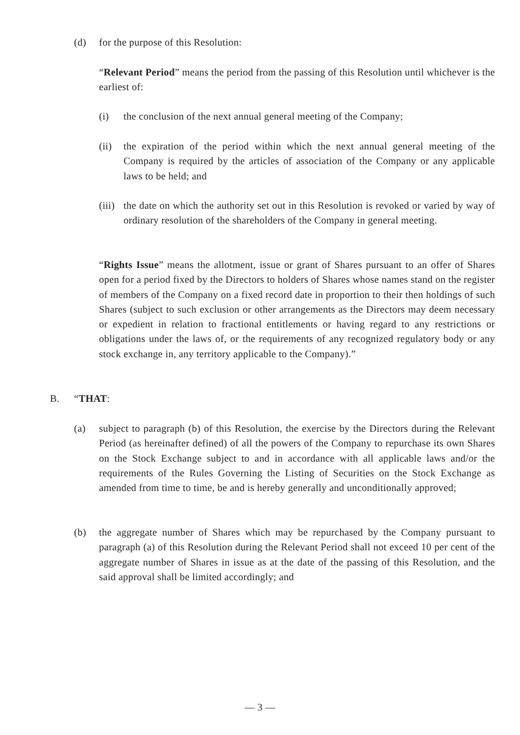(d) for the purpose of this Resolution:
“Relevant Period” means the period from the passing of this Resolution until whichever is the earliest of:
(i) the conclusion of the next annual general meeting of the Company;
(ii)
the expiration of the period within which the next annual general meeting of the Company is required by the articles of association of the Company or any applicable laws to be held; and
(iii)
the date on which the authority set out in this Resolution is revoked or varied by way of ordinary resolution of the shareholders of the Company in general meeting.
“Rights Issue” means the allotment, issue or grant of Shares pursuant to an offer of Shares open for a period fixed by the Directors to holders of Shares whose names stand on the register of members of the Company on a fixed record date in proportion to their then holdings of such Shares (subject to such exclusion or other arrangements as the Directors may deem necessary or expedient in relation to fractional entitlements or having regard to any restrictions or obligations under the laws of, or the requirements of any recognized regulatory body or any stock exchange in, any territory applicable to the Company).”
B. “THAT:
(a) subject to paragraph (b) of this Resolution, the exercise by the Directors during the Relevant Period (as hereinafter defined) of all the powers of the Company to repurchase its own Shares on the Stock Exchange subject to and in accordance with all applicable laws and/or the requirements of the Rules Governing the Listing of Securities on the Stock Exchange as amended from time to time, be and is hereby generally and unconditionally approved;
(b) the aggregate number of Shares which may be repurchased by the Company pursuant to paragraph (a) of this Resolution during the Relevant Period shall not exceed 10 per cent of the aggregate number of Shares in issue as at the date of the passing of this Resolution, and the said approval shall be limited accordingly; and
— 3 —